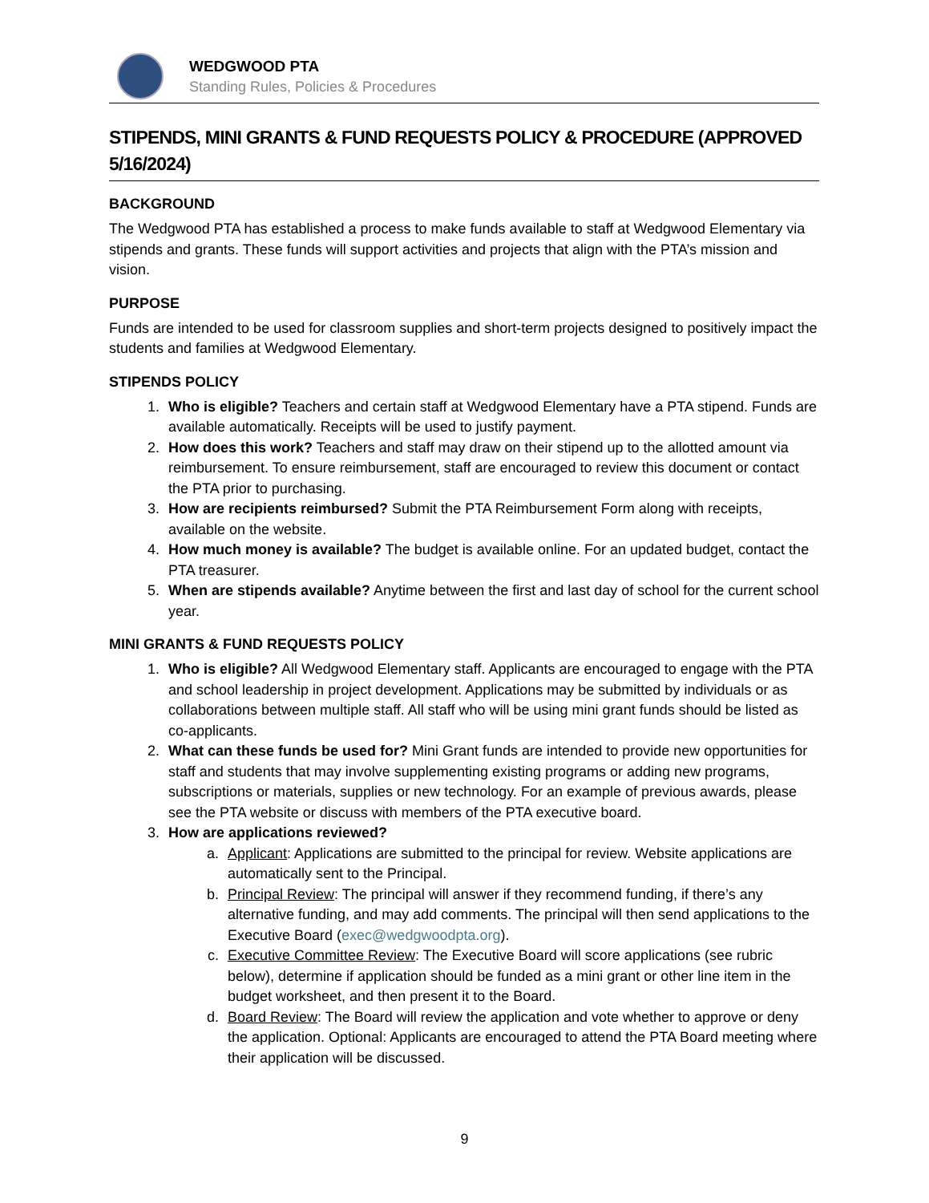WEDGWOOD PTA
Standing Rules, Policies & Procedures
STIPENDS, MINI GRANTS & FUND REQUESTS POLICY & PROCEDURE (APPROVED 5/16/2024)
BACKGROUND
The Wedgwood PTA has established a process to make funds available to staff at Wedgwood Elementary via stipends and grants. These funds will support activities and projects that align with the PTA’s mission and vision.
PURPOSE
Funds are intended to be used for classroom supplies and short-term projects designed to positively impact the students and families at Wedgwood Elementary.
STIPENDS POLICY
1. Who is eligible? Teachers and certain staff at Wedgwood Elementary have a PTA stipend. Funds are available automatically. Receipts will be used to justify payment.
2. How does this work? Teachers and staff may draw on their stipend up to the allotted amount via reimbursement. To ensure reimbursement, staff are encouraged to review this document or contact the PTA prior to purchasing.
3. How are recipients reimbursed? Submit the PTA Reimbursement Form along with receipts, available on the website.
4. How much money is available? The budget is available online. For an updated budget, contact the PTA treasurer.
5. When are stipends available? Anytime between the first and last day of school for the current school year.
MINI GRANTS & FUND REQUESTS POLICY
1. Who is eligible? All Wedgwood Elementary staff. Applicants are encouraged to engage with the PTA and school leadership in project development. Applications may be submitted by individuals or as collaborations between multiple staff. All staff who will be using mini grant funds should be listed as co-applicants.
2. What can these funds be used for? Mini Grant funds are intended to provide new opportunities for staff and students that may involve supplementing existing programs or adding new programs, subscriptions or materials, supplies or new technology. For an example of previous awards, please see the PTA website or discuss with members of the PTA executive board.
3. How are applications reviewed?
a. Applicant: Applications are submitted to the principal for review. Website applications are automatically sent to the Principal.
b. Principal Review: The principal will answer if they recommend funding, if there’s any alternative funding, and may add comments. The principal will then send applications to the Executive Board (exec@wedgwoodpta.org).
c. Executive Committee Review: The Executive Board will score applications (see rubric below), determine if application should be funded as a mini grant or other line item in the budget worksheet, and then present it to the Board.
d. Board Review: The Board will review the application and vote whether to approve or deny the application. Optional: Applicants are encouraged to attend the PTA Board meeting where their application will be discussed.
9